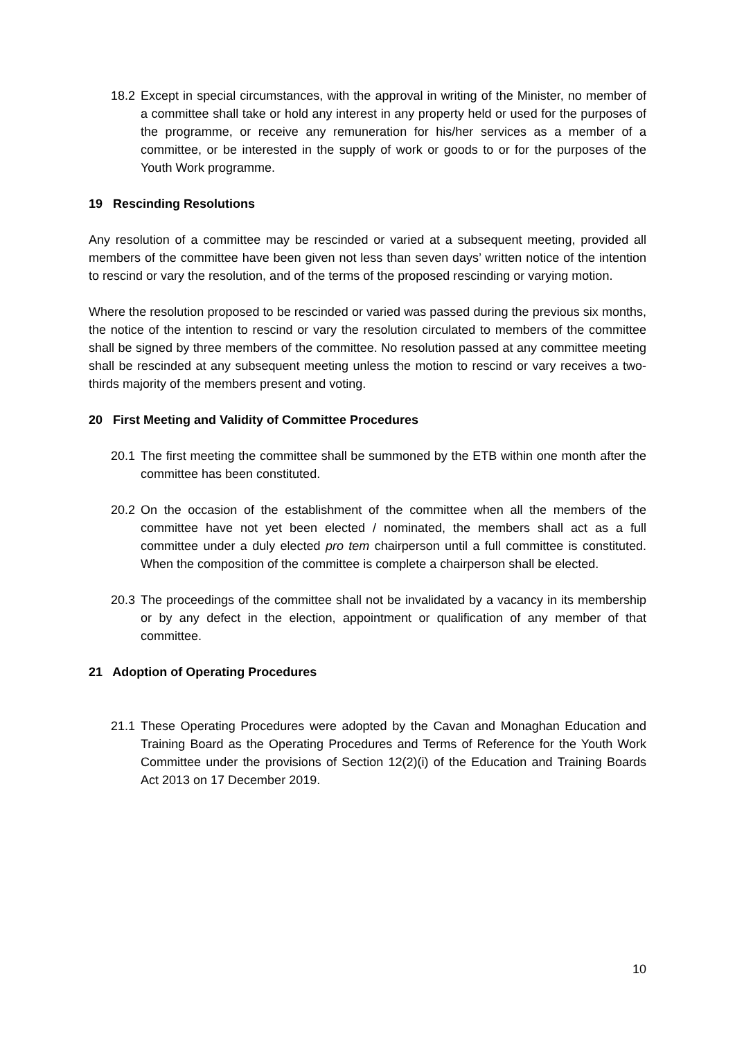18.2
Except in special circumstances, with the approval in writing of the Minister, no member of a committee shall take or hold any interest in any property held or used for the purposes of the programme, or receive any remuneration for his/her services as a member of a committee, or be interested in the supply of work or goods to or for the purposes of the Youth Work programme.
19 Rescinding Resolutions
Any resolution of a committee may be rescinded or varied at a subsequent meeting, provided all members of the committee have been given not less than seven days’ written notice of the intention to rescind or vary the resolution, and of the terms of the proposed rescinding or varying motion.
Where the resolution proposed to be rescinded or varied was passed during the previous six months, the notice of the intention to rescind or vary the resolution circulated to members of the committee shall be signed by three members of the committee. No resolution passed at any committee meeting shall be rescinded at any subsequent meeting unless the motion to rescind or vary receives a two-thirds majority of the members present and voting.
20 First Meeting and Validity of Committee Procedures
20.1
The first meeting the committee shall be summoned by the ETB within one month after the committee has been constituted.
20.2
On the occasion of the establishment of the committee when all the members of the committee have not yet been elected / nominated, the members shall act as a full committee under a duly elected pro tem chairperson until a full committee is constituted. When the composition of the committee is complete a chairperson shall be elected.
20.3
The proceedings of the committee shall not be invalidated by a vacancy in its membership or by any defect in the election, appointment or qualification of any member of that committee.
21 Adoption of Operating Procedures
21.1
These Operating Procedures were adopted by the Cavan and Monaghan Education and Training Board as the Operating Procedures and Terms of Reference for the Youth Work Committee under the provisions of Section 12(2)(i) of the Education and Training Boards Act 2013 on 17 December 2019.
10